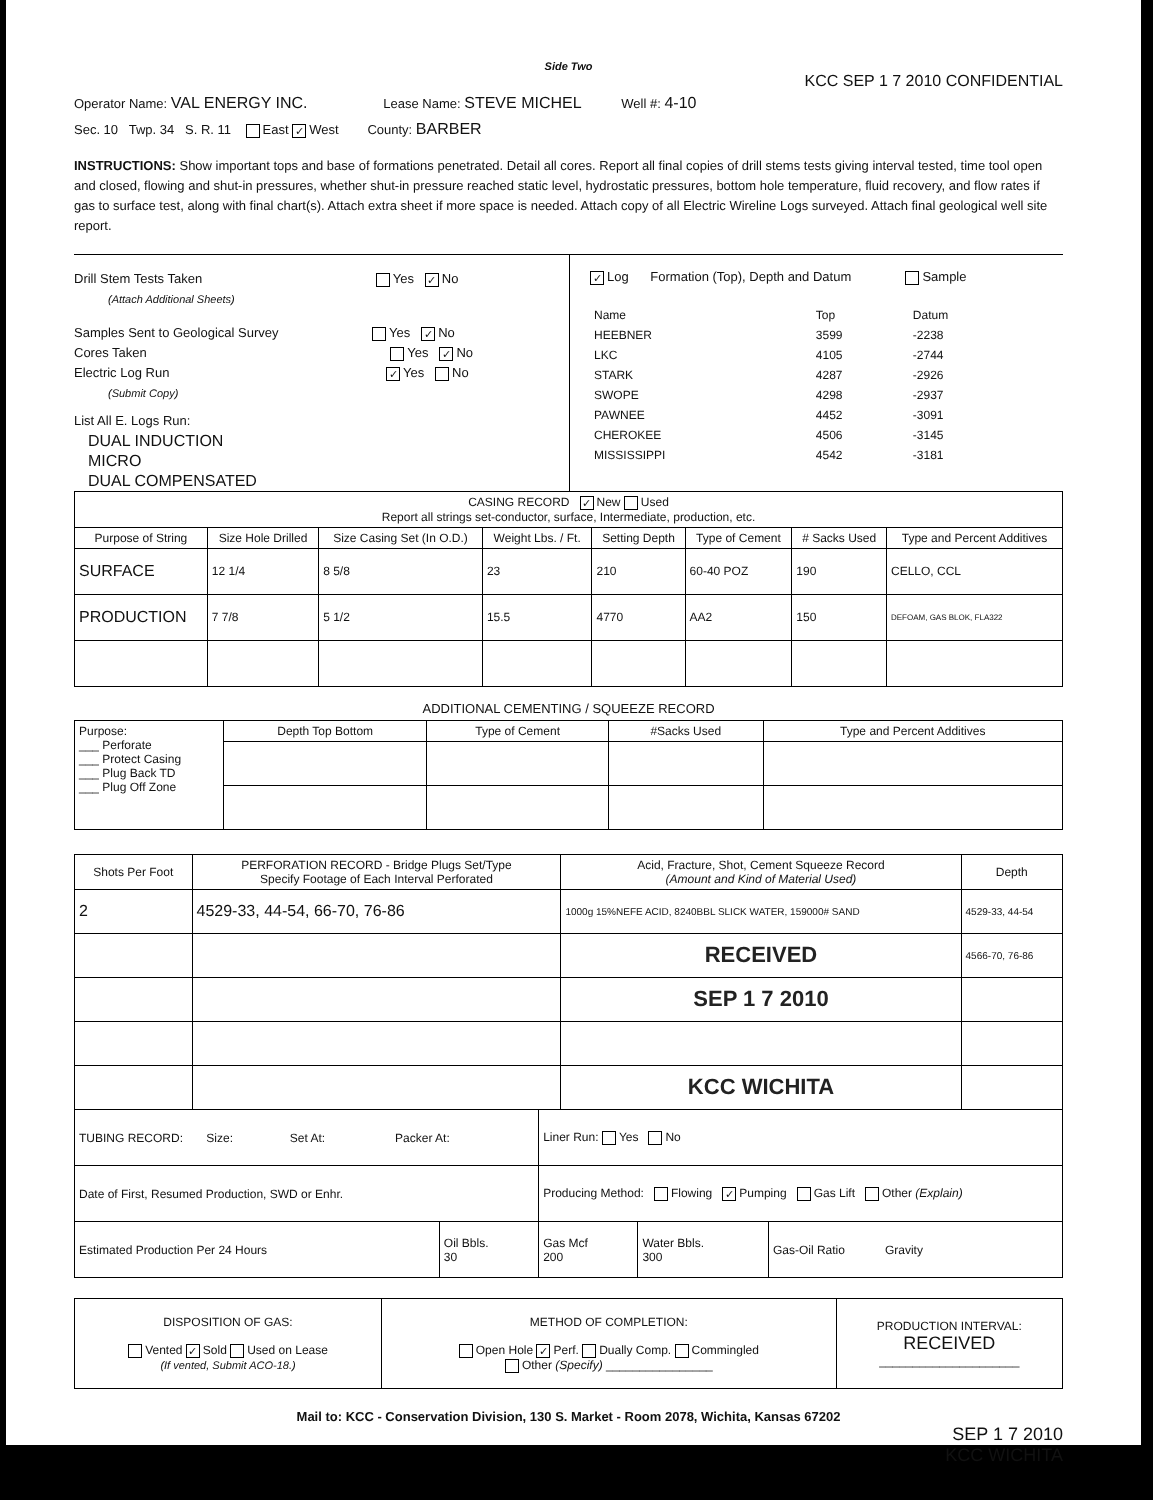Side Two
KCC SEP 1 7 2010 CONFIDENTIAL
Operator Name: VAL ENERGY INC. Lease Name: STEVE MICHEL Well #: 4-10
Sec. 10 Twp. 34 S. R. 11 East ✓ West County: BARBER
INSTRUCTIONS: Show important tops and base of formations penetrated. Detail all cores. Report all final copies of drill stems tests giving interval tested, time tool open and closed, flowing and shut-in pressures, whether shut-in pressure reached static level, hydrostatic pressures, bottom hole temperature, fluid recovery, and flow rates if gas to surface test, along with final chart(s). Attach extra sheet if more space is needed. Attach copy of all Electric Wireline Logs surveyed. Attach final geological well site report.
Drill Stem Tests Taken Yes ✓ No
(Attach Additional Sheets)
Samples Sent to Geological Survey Yes ✓ No
Cores Taken Yes ✓ No
Electric Log Run ✓ Yes No
(Submit Copy)
List All E. Logs Run:
DUAL INDUCTION
MICRO
DUAL COMPENSATED
✓ Log Formation (Top), Depth and Datum Sample
| Name | Top | Datum |
| HEEBNER | 3599 | -2238 |
| LKC | 4105 | -2744 |
| STARK | 4287 | -2926 |
| SWOPE | 4298 | -2937 |
| PAWNEE | 4452 | -3091 |
| CHEROKEE | 4506 | -3145 |
| MISSISSIPPI | 4542 | -3181 |
| CASING RECORD ✓ New Used Report all strings set-conductor, surface, Intermediate, production, etc. | | | | | | | |
| Purpose of String | Size Hole Drilled | Size Casing Set (In O.D.) | Weight Lbs. / Ft. | Setting Depth | Type of Cement | # Sacks Used | Type and Percent Additives |
| SURFACE | 12 1/4 | 8 5/8 | 23 | 210 | 60-40 POZ | 190 | CELLO, CCL |
| PRODUCTION | 7 7/8 | 5 1/2 | 15.5 | 4770 | AA2 | 150 | DEFOAM, GAS BLOK, FLA322 |
ADDITIONAL CEMENTING / SQUEEZE RECORD
| Purpose: ___ Perforate ___ Protect Casing ___ Plug Back TD ___ Plug Off Zone | Depth Top Bottom | Type of Cement | #Sacks Used | Type and Percent Additives |
| Shots Per Foot | PERFORATION RECORD - Bridge Plugs Set/Type Specify Footage of Each Interval Perforated | Acid, Fracture, Shot, Cement Squeeze Record (Amount and Kind of Material Used) | Depth |
| --- | --- | --- | --- |
| 2 | 4529-33, 44-54, 66-70, 76-86 | 1000g 15%NEFE ACID, 8240BBL SLICK WATER, 159000# SAND | 4529-33, 44-54 |
| | | RECEIVED | 4566-70, 76-86 |
| | | SEP 1 7 2010 | |
| | | KCC WICHITA | |
| TUBING RECORD: Size: Set At: Packer At: | | Liner Run: Yes No | | |
| Date of First, Resumed Production, SWD or Enhr. | | Producing Method: Flowing ✓ Pumping Gas Lift Other (Explain) | | |
| Estimated Production Per 24 Hours | Oil Bbls. 30 | Gas Mcf 200 | Water Bbls. 300 | Gas-Oil Ratio Gravity |
| DISPOSITION OF GAS: Vented ✓ Sold Used on Lease (If vented, Submit ACO-18.) | METHOD OF COMPLETION: Open Hole ✓ Perf. Dually Comp. Commingled Other (Specify) ________________ | PRODUCTION INTERVAL: RECEIVED _____________________ |
Mail to: KCC - Conservation Division, 130 S. Market - Room 2078, Wichita, Kansas 67202
SEP 1 7 2010
KCC WICHITA